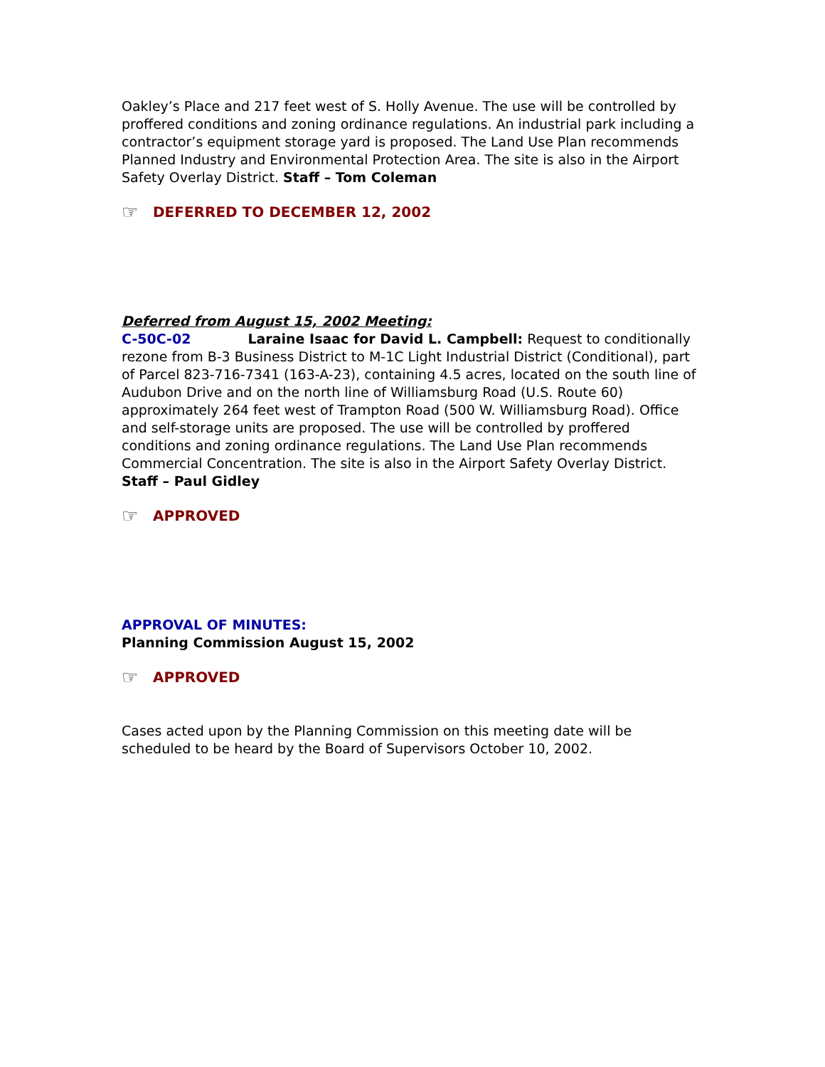Oakley’s Place and 217 feet west of S. Holly Avenue. The use will be controlled by proffered conditions and zoning ordinance regulations. An industrial park including a contractor’s equipment storage yard is proposed. The Land Use Plan recommends Planned Industry and Environmental Protection Area. The site is also in the Airport Safety Overlay District. Staff – Tom Coleman
☞ DEFERRED TO DECEMBER 12, 2002
Deferred from August 15, 2002 Meeting:
C-50C-02 Laraine Isaac for David L. Campbell: Request to conditionally rezone from B-3 Business District to M-1C Light Industrial District (Conditional), part of Parcel 823-716-7341 (163-A-23), containing 4.5 acres, located on the south line of Audubon Drive and on the north line of Williamsburg Road (U.S. Route 60) approximately 264 feet west of Trampton Road (500 W. Williamsburg Road). Office and self-storage units are proposed. The use will be controlled by proffered conditions and zoning ordinance regulations. The Land Use Plan recommends Commercial Concentration. The site is also in the Airport Safety Overlay District. Staff – Paul Gidley
☞ APPROVED
APPROVAL OF MINUTES:
Planning Commission August 15, 2002
☞ APPROVED
Cases acted upon by the Planning Commission on this meeting date will be scheduled to be heard by the Board of Supervisors October 10, 2002.